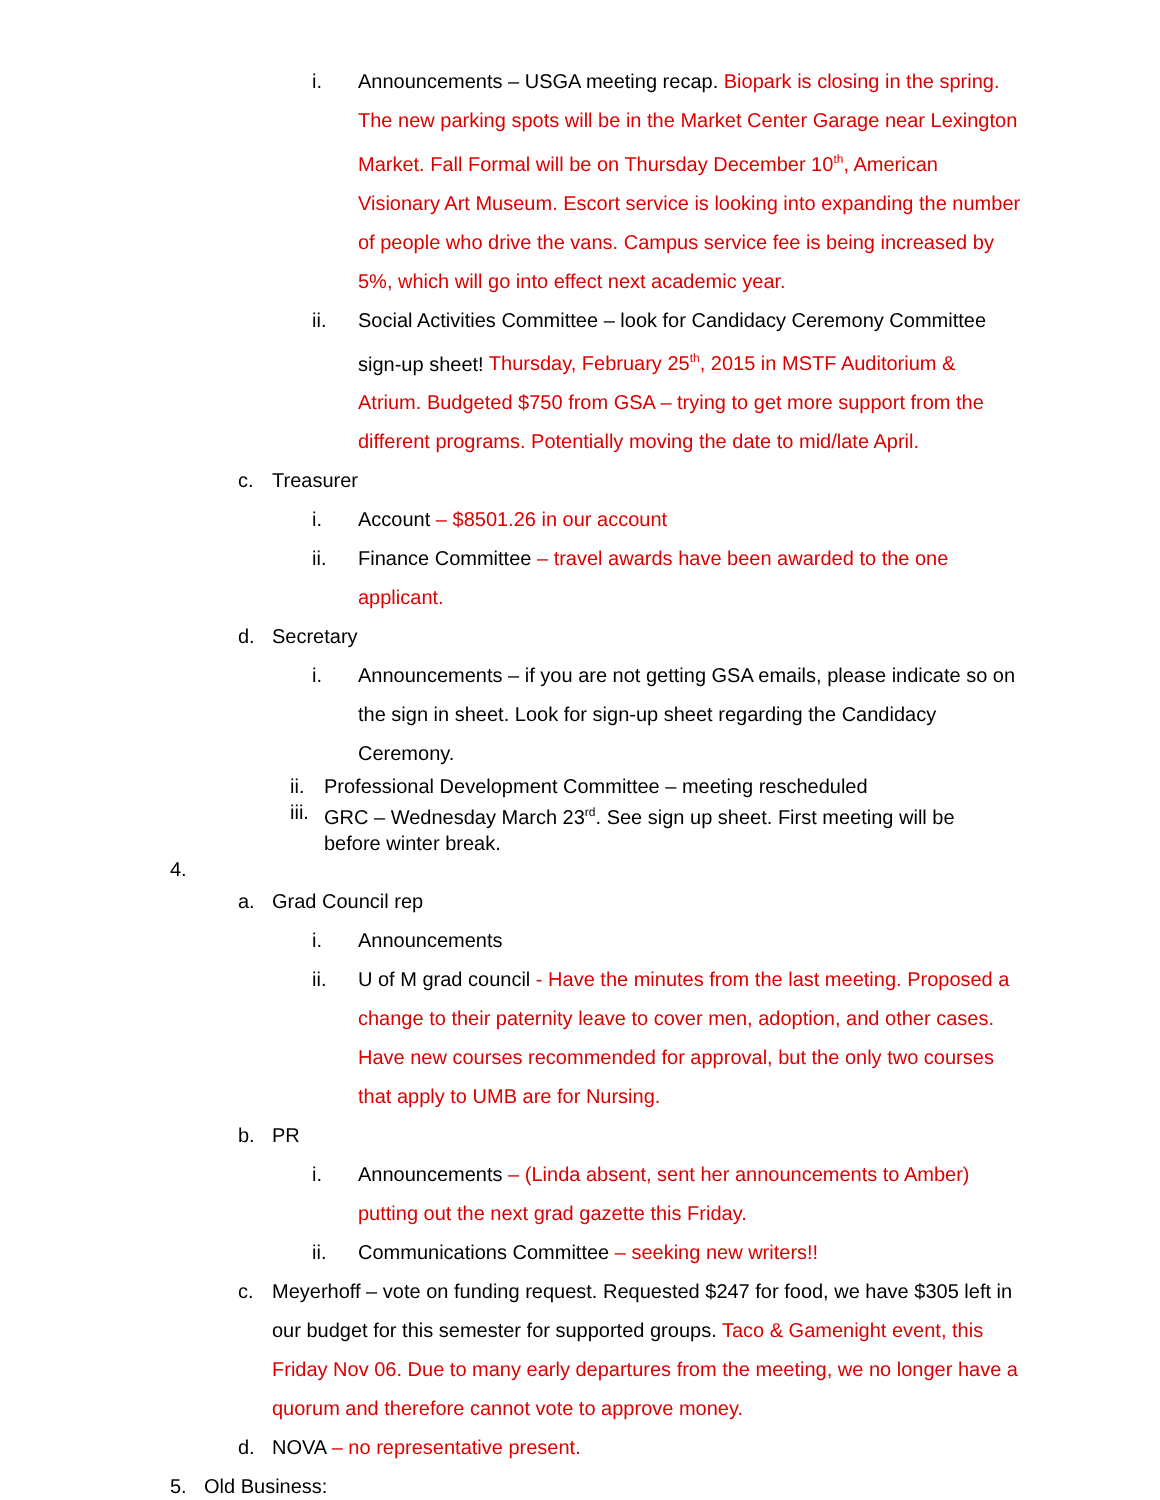i. Announcements – USGA meeting recap. Biopark is closing in the spring. The new parking spots will be in the Market Center Garage near Lexington Market. Fall Formal will be on Thursday December 10<sup>th</sup>, American Visionary Art Museum. Escort service is looking into expanding the number of people who drive the vans. Campus service fee is being increased by 5%, which will go into effect next academic year.
ii. Social Activities Committee – look for Candidacy Ceremony Committee sign-up sheet! Thursday, February 25<sup>th</sup>, 2015 in MSTF Auditorium & Atrium. Budgeted $750 from GSA – trying to get more support from the different programs. Potentially moving the date to mid/late April.
c. Treasurer
i. Account – $8501.26 in our account
ii. Finance Committee – travel awards have been awarded to the one applicant.
d. Secretary
i. Announcements – if you are not getting GSA emails, please indicate so on the sign in sheet. Look for sign-up sheet regarding the Candidacy Ceremony.
ii. Professional Development Committee – meeting rescheduled
iii. GRC – Wednesday March 23<sup>rd</sup>. See sign up sheet. First meeting will be before winter break.
4.
a. Grad Council rep
i. Announcements
ii. U of M grad council - Have the minutes from the last meeting. Proposed a change to their paternity leave to cover men, adoption, and other cases. Have new courses recommended for approval, but the only two courses that apply to UMB are for Nursing.
b. PR
i. Announcements – (Linda absent, sent her announcements to Amber) putting out the next grad gazette this Friday.
ii. Communications Committee – seeking new writers!!
c. Meyerhoff – vote on funding request. Requested $247 for food, we have $305 left in our budget for this semester for supported groups. Taco & Gamenight event, this Friday Nov 06. Due to many early departures from the meeting, we no longer have a quorum and therefore cannot vote to approve money.
d. NOVA – no representative present.
5. Old Business: